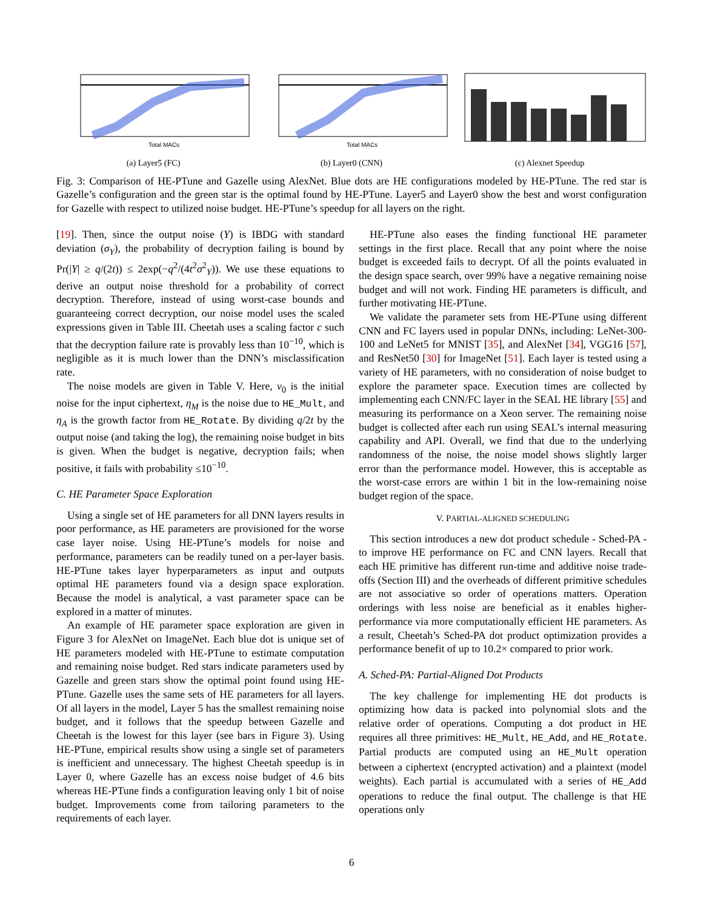Total MACs
(a) Layer5 (FC)
Total MACs
(b) Layer0 (CNN)
(c) Alexnet Speedup
Fig. 3: Comparison of HE-PTune and Gazelle using AlexNet. Blue dots are HE configurations modeled by HE-PTune. The red star is Gazelle’s configuration and the green star is the optimal found by HE-PTune. Layer5 and Layer0 show the best and worst configuration for Gazelle with respect to utilized noise budget. HE-PTune’s speedup for all layers on the right.
[19]. Then, since the output noise (Y) is IBDG with standard deviation (σ<sub>Y</sub>), the probability of decryption failing is bound by Pr(|Y| ≥ q/(2t)) ≤ 2exp(−q<sup>2</sup>/(4t<sup>2</sup>σ<sup>2</sup><sub>Y</sub>)). We use these equations to derive an output noise threshold for a probability of correct decryption. Therefore, instead of using worst-case bounds and guaranteeing correct decryption, our noise model uses the scaled expressions given in Table III. Cheetah uses a scaling factor c such that the decryption failure rate is provably less than 10<sup>−10</sup>, which is negligible as it is much lower than the DNN’s misclassification rate.
The noise models are given in Table V. Here, v<sub>0</sub> is the initial noise for the input ciphertext, η<sub>M</sub> is the noise due to HE_Mult, and η<sub>A</sub> is the growth factor from HE_Rotate. By dividing q/2t by the output noise (and taking the log), the remaining noise budget in bits is given. When the budget is negative, decryption fails; when positive, it fails with probability ≤10<sup>−10</sup>.
C. HE Parameter Space Exploration
Using a single set of HE parameters for all DNN layers results in poor performance, as HE parameters are provisioned for the worse case layer noise. Using HE-PTune’s models for noise and performance, parameters can be readily tuned on a per-layer basis. HE-PTune takes layer hyperparameters as input and outputs optimal HE parameters found via a design space exploration. Because the model is analytical, a vast parameter space can be explored in a matter of minutes.
An example of HE parameter space exploration are given in Figure 3 for AlexNet on ImageNet. Each blue dot is unique set of HE parameters modeled with HE-PTune to estimate computation and remaining noise budget. Red stars indicate parameters used by Gazelle and green stars show the optimal point found using HE-PTune. Gazelle uses the same sets of HE parameters for all layers. Of all layers in the model, Layer 5 has the smallest remaining noise budget, and it follows that the speedup between Gazelle and Cheetah is the lowest for this layer (see bars in Figure 3). Using HE-PTune, empirical results show using a single set of parameters is inefficient and unnecessary. The highest Cheetah speedup is in Layer 0, where Gazelle has an excess noise budget of 4.6 bits whereas HE-PTune finds a configuration leaving only 1 bit of noise budget. Improvements come from tailoring parameters to the requirements of each layer.
HE-PTune also eases the finding functional HE parameter settings in the first place. Recall that any point where the noise budget is exceeded fails to decrypt. Of all the points evaluated in the design space search, over 99% have a negative remaining noise budget and will not work. Finding HE parameters is difficult, and further motivating HE-PTune.
We validate the parameter sets from HE-PTune using different CNN and FC layers used in popular DNNs, including: LeNet-300-100 and LeNet5 for MNIST [35], and AlexNet [34], VGG16 [57], and ResNet50 [30] for ImageNet [51]. Each layer is tested using a variety of HE parameters, with no consideration of noise budget to explore the parameter space. Execution times are collected by implementing each CNN/FC layer in the SEAL HE library [55] and measuring its performance on a Xeon server. The remaining noise budget is collected after each run using SEAL’s internal measuring capability and API. Overall, we find that due to the underlying randomness of the noise, the noise model shows slightly larger error than the performance model. However, this is acceptable as the worst-case errors are within 1 bit in the low-remaining noise budget region of the space.
V. PARTIAL-ALIGNED SCHEDULING
This section introduces a new dot product schedule - Sched-PA - to improve HE performance on FC and CNN layers. Recall that each HE primitive has different run-time and additive noise trade-offs (Section III) and the overheads of different primitive schedules are not associative so order of operations matters. Operation orderings with less noise are beneficial as it enables higher-performance via more computationally efficient HE parameters. As a result, Cheetah’s Sched-PA dot product optimization provides a performance benefit of up to 10.2× compared to prior work.
A. Sched-PA: Partial-Aligned Dot Products
The key challenge for implementing HE dot products is optimizing how data is packed into polynomial slots and the relative order of operations. Computing a dot product in HE requires all three primitives: HE_Mult, HE_Add, and HE_Rotate. Partial products are computed using an HE_Mult operation between a ciphertext (encrypted activation) and a plaintext (model weights). Each partial is accumulated with a series of HE_Add operations to reduce the final output. The challenge is that HE operations only
6